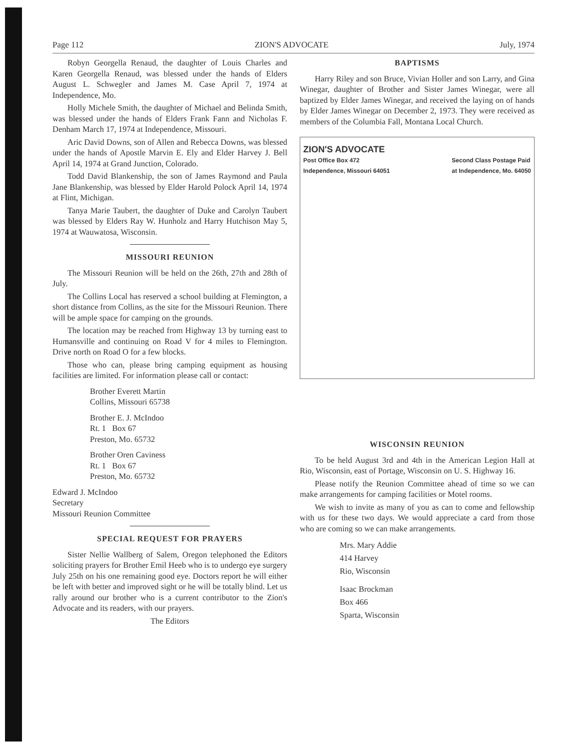Page 112 ZION'S ADVOCATE July, 1974
Robyn Georgella Renaud, the daughter of Louis Charles and Karen Georgella Renaud, was blessed under the hands of Elders August L. Schwegler and James M. Case April 7, 1974 at Independence, Mo.
Holly Michele Smith, the daughter of Michael and Belinda Smith, was blessed under the hands of Elders Frank Fann and Nicholas F. Denham March 17, 1974 at Independence, Missouri.
Aric David Downs, son of Allen and Rebecca Downs, was blessed under the hands of Apostle Marvin E. Ely and Elder Harvey J. Bell April 14, 1974 at Grand Junction, Colorado.
Todd David Blankenship, the son of James Raymond and Paula Jane Blankenship, was blessed by Elder Harold Polock April 14, 1974 at Flint, Michigan.
Tanya Marie Taubert, the daughter of Duke and Carolyn Taubert was blessed by Elders Ray W. Hunholz and Harry Hutchison May 5, 1974 at Wauwatosa, Wisconsin.
MISSOURI REUNION
The Missouri Reunion will be held on the 26th, 27th and 28th of July.
The Collins Local has reserved a school building at Flemington, a short distance from Collins, as the site for the Missouri Reunion. There will be ample space for camping on the grounds.
The location may be reached from Highway 13 by turning east to Humansville and continuing on Road V for 4 miles to Flemington. Drive north on Road O for a few blocks.
Those who can, please bring camping equipment as housing facilities are limited. For information please call or contact:
Brother Everett Martin
Collins, Missouri 65738
Brother E. J. McIndoo
Rt. 1 Box 67
Preston, Mo. 65732
Brother Oren Caviness
Rt. 1 Box 67
Preston, Mo. 65732
Edward J. McIndoo
Secretary
Missouri Reunion Committee
SPECIAL REQUEST FOR PRAYERS
Sister Nellie Wallberg of Salem, Oregon telephoned the Editors soliciting prayers for Brother Emil Heeb who is to undergo eye surgery July 25th on his one remaining good eye. Doctors report he will either be left with better and improved sight or he will be totally blind. Let us rally around our brother who is a current contributor to the Zion's Advocate and its readers, with our prayers.
The Editors
BAPTISMS
Harry Riley and son Bruce, Vivian Holler and son Larry, and Gina Winegar, daughter of Brother and Sister James Winegar, were all baptized by Elder James Winegar, and received the laying on of hands by Elder James Winegar on December 2, 1973. They were received as members of the Columbia Fall, Montana Local Church.
ZION'S ADVOCATE
Post Office Box 472
Independence, Missouri 64051 Second Class Postage Paid
at Independence, Mo. 64050
WISCONSIN REUNION
To be held August 3rd and 4th in the American Legion Hall at Rio, Wisconsin, east of Portage, Wisconsin on U. S. Highway 16.
Please notify the Reunion Committee ahead of time so we can make arrangements for camping facilities or Motel rooms.
We wish to invite as many of you as can to come and fellowship with us for these two days. We would appreciate a card from those who are coming so we can make arrangements.
Mrs. Mary Addie
414 Harvey
Rio, Wisconsin
Isaac Brockman
Box 466
Sparta, Wisconsin